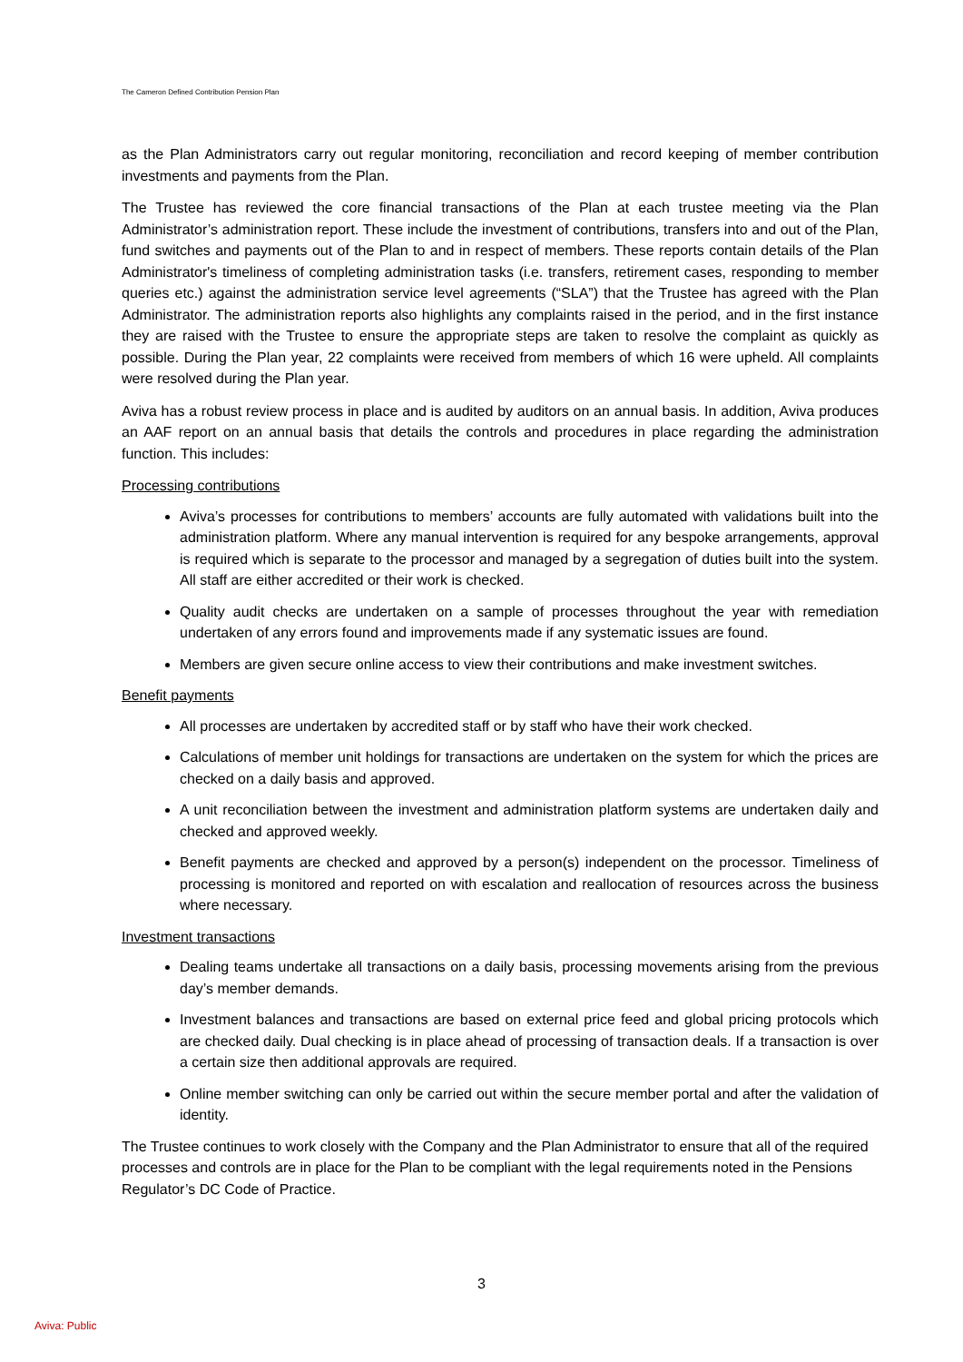The Cameron Defined Contribution Pension Plan
as the Plan Administrators carry out regular monitoring, reconciliation and record keeping of member contribution investments and payments from the Plan.
The Trustee has reviewed the core financial transactions of the Plan at each trustee meeting via the Plan Administrator’s administration report. These include the investment of contributions, transfers into and out of the Plan, fund switches and payments out of the Plan to and in respect of members. These reports contain details of the Plan Administrator's timeliness of completing administration tasks (i.e. transfers, retirement cases, responding to member queries etc.) against the administration service level agreements (“SLA”) that the Trustee has agreed with the Plan Administrator. The administration reports also highlights any complaints raised in the period, and in the first instance they are raised with the Trustee to ensure the appropriate steps are taken to resolve the complaint as quickly as possible. During the Plan year, 22 complaints were received from members of which 16 were upheld. All complaints were resolved during the Plan year.
Aviva has a robust review process in place and is audited by auditors on an annual basis. In addition, Aviva produces an AAF report on an annual basis that details the controls and procedures in place regarding the administration function. This includes:
Processing contributions
Aviva’s processes for contributions to members’ accounts are fully automated with validations built into the administration platform. Where any manual intervention is required for any bespoke arrangements, approval is required which is separate to the processor and managed by a segregation of duties built into the system. All staff are either accredited or their work is checked.
Quality audit checks are undertaken on a sample of processes throughout the year with remediation undertaken of any errors found and improvements made if any systematic issues are found.
Members are given secure online access to view their contributions and make investment switches.
Benefit payments
All processes are undertaken by accredited staff or by staff who have their work checked.
Calculations of member unit holdings for transactions are undertaken on the system for which the prices are checked on a daily basis and approved.
A unit reconciliation between the investment and administration platform systems are undertaken daily and checked and approved weekly.
Benefit payments are checked and approved by a person(s) independent on the processor. Timeliness of processing is monitored and reported on with escalation and reallocation of resources across the business where necessary.
Investment transactions
Dealing teams undertake all transactions on a daily basis, processing movements arising from the previous day’s member demands.
Investment balances and transactions are based on external price feed and global pricing protocols which are checked daily. Dual checking is in place ahead of processing of transaction deals. If a transaction is over a certain size then additional approvals are required.
Online member switching can only be carried out within the secure member portal and after the validation of identity.
The Trustee continues to work closely with the Company and the Plan Administrator to ensure that all of the required processes and controls are in place for the Plan to be compliant with the legal requirements noted in the Pensions Regulator’s DC Code of Practice.
3
Aviva: Public